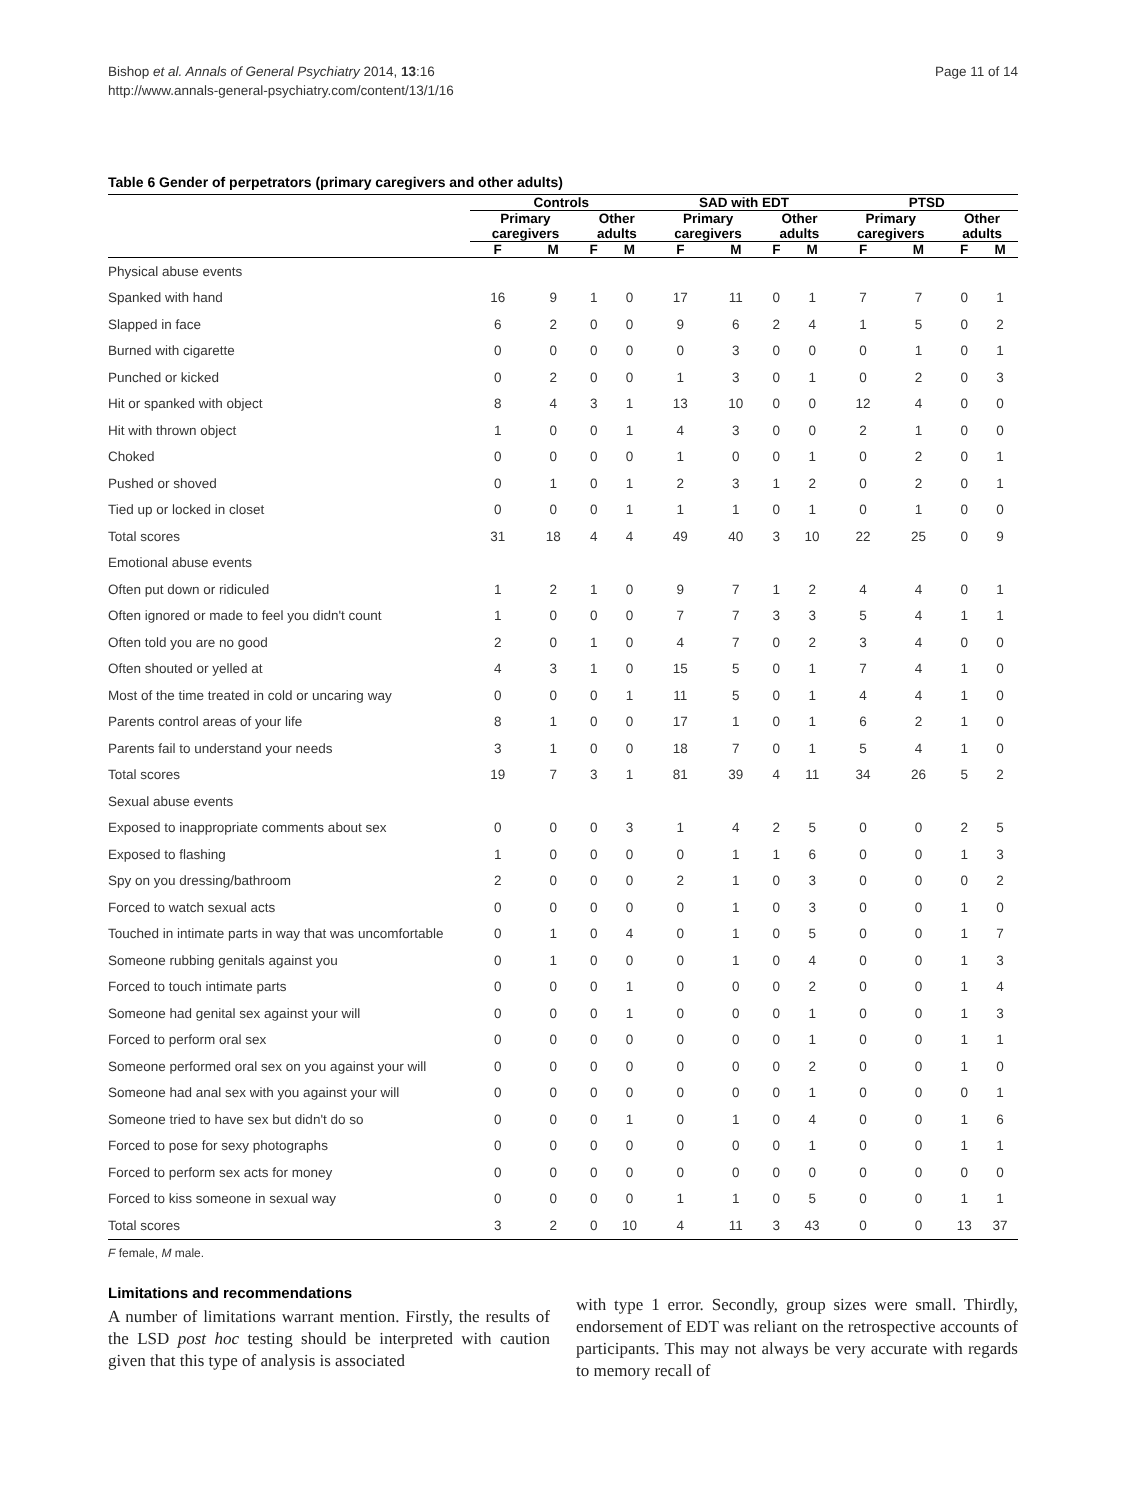Bishop et al. Annals of General Psychiatry 2014, 13:16
http://www.annals-general-psychiatry.com/content/13/1/16
Page 11 of 14
Table 6 Gender of perpetrators (primary caregivers and other adults)
| | Controls | | | | SAD with EDT | | | | PTSD | | | |
| --- | --- | --- | --- | --- | --- | --- | --- | --- | --- | --- | --- | --- |
| | Primary caregivers | | Other adults | | Primary caregivers | | Other adults | | Primary caregivers | | Other adults | |
| | F | M | F | M | F | M | F | M | F | M | F | M |
| Physical abuse events | | | | | | | | | | | | |
| Spanked with hand | 16 | 9 | 1 | 0 | 17 | 11 | 0 | 1 | 7 | 7 | 0 | 1 |
| Slapped in face | 6 | 2 | 0 | 0 | 9 | 6 | 2 | 4 | 1 | 5 | 0 | 2 |
| Burned with cigarette | 0 | 0 | 0 | 0 | 0 | 3 | 0 | 0 | 0 | 1 | 0 | 1 |
| Punched or kicked | 0 | 2 | 0 | 0 | 1 | 3 | 0 | 1 | 0 | 2 | 0 | 3 |
| Hit or spanked with object | 8 | 4 | 3 | 1 | 13 | 10 | 0 | 0 | 12 | 4 | 0 | 0 |
| Hit with thrown object | 1 | 0 | 0 | 1 | 4 | 3 | 0 | 0 | 2 | 1 | 0 | 0 |
| Choked | 0 | 0 | 0 | 0 | 1 | 0 | 0 | 1 | 0 | 2 | 0 | 1 |
| Pushed or shoved | 0 | 1 | 0 | 1 | 2 | 3 | 1 | 2 | 0 | 2 | 0 | 1 |
| Tied up or locked in closet | 0 | 0 | 0 | 1 | 1 | 1 | 0 | 1 | 0 | 1 | 0 | 0 |
| Total scores | 31 | 18 | 4 | 4 | 49 | 40 | 3 | 10 | 22 | 25 | 0 | 9 |
| Emotional abuse events | | | | | | | | | | | | |
| Often put down or ridiculed | 1 | 2 | 1 | 0 | 9 | 7 | 1 | 2 | 4 | 4 | 0 | 1 |
| Often ignored or made to feel you didn't count | 1 | 0 | 0 | 0 | 7 | 7 | 3 | 3 | 5 | 4 | 1 | 1 |
| Often told you are no good | 2 | 0 | 1 | 0 | 4 | 7 | 0 | 2 | 3 | 4 | 0 | 0 |
| Often shouted or yelled at | 4 | 3 | 1 | 0 | 15 | 5 | 0 | 1 | 7 | 4 | 1 | 0 |
| Most of the time treated in cold or uncaring way | 0 | 0 | 0 | 1 | 11 | 5 | 0 | 1 | 4 | 4 | 1 | 0 |
| Parents control areas of your life | 8 | 1 | 0 | 0 | 17 | 1 | 0 | 1 | 6 | 2 | 1 | 0 |
| Parents fail to understand your needs | 3 | 1 | 0 | 0 | 18 | 7 | 0 | 1 | 5 | 4 | 1 | 0 |
| Total scores | 19 | 7 | 3 | 1 | 81 | 39 | 4 | 11 | 34 | 26 | 5 | 2 |
| Sexual abuse events | | | | | | | | | | | | |
| Exposed to inappropriate comments about sex | 0 | 0 | 0 | 3 | 1 | 4 | 2 | 5 | 0 | 0 | 2 | 5 |
| Exposed to flashing | 1 | 0 | 0 | 0 | 0 | 1 | 1 | 6 | 0 | 0 | 1 | 3 |
| Spy on you dressing/bathroom | 2 | 0 | 0 | 0 | 2 | 1 | 0 | 3 | 0 | 0 | 0 | 2 |
| Forced to watch sexual acts | 0 | 0 | 0 | 0 | 0 | 1 | 0 | 3 | 0 | 0 | 1 | 0 |
| Touched in intimate parts in way that was uncomfortable | 0 | 1 | 0 | 4 | 0 | 1 | 0 | 5 | 0 | 0 | 1 | 7 |
| Someone rubbing genitals against you | 0 | 1 | 0 | 0 | 0 | 1 | 0 | 4 | 0 | 0 | 1 | 3 |
| Forced to touch intimate parts | 0 | 0 | 0 | 1 | 0 | 0 | 0 | 2 | 0 | 0 | 1 | 4 |
| Someone had genital sex against your will | 0 | 0 | 0 | 1 | 0 | 0 | 0 | 1 | 0 | 0 | 1 | 3 |
| Forced to perform oral sex | 0 | 0 | 0 | 0 | 0 | 0 | 0 | 1 | 0 | 0 | 1 | 1 |
| Someone performed oral sex on you against your will | 0 | 0 | 0 | 0 | 0 | 0 | 0 | 2 | 0 | 0 | 1 | 0 |
| Someone had anal sex with you against your will | 0 | 0 | 0 | 0 | 0 | 0 | 0 | 1 | 0 | 0 | 0 | 1 |
| Someone tried to have sex but didn't do so | 0 | 0 | 0 | 1 | 0 | 1 | 0 | 4 | 0 | 0 | 1 | 6 |
| Forced to pose for sexy photographs | 0 | 0 | 0 | 0 | 0 | 0 | 0 | 1 | 0 | 0 | 1 | 1 |
| Forced to perform sex acts for money | 0 | 0 | 0 | 0 | 0 | 0 | 0 | 0 | 0 | 0 | 0 | 0 |
| Forced to kiss someone in sexual way | 0 | 0 | 0 | 0 | 1 | 1 | 0 | 5 | 0 | 0 | 1 | 1 |
| Total scores | 3 | 2 | 0 | 10 | 4 | 11 | 3 | 43 | 0 | 0 | 13 | 37 |
F female, M male.
Limitations and recommendations
A number of limitations warrant mention. Firstly, the results of the LSD post hoc testing should be interpreted with caution given that this type of analysis is associated
with type 1 error. Secondly, group sizes were small. Thirdly, endorsement of EDT was reliant on the retrospective accounts of participants. This may not always be very accurate with regards to memory recall of